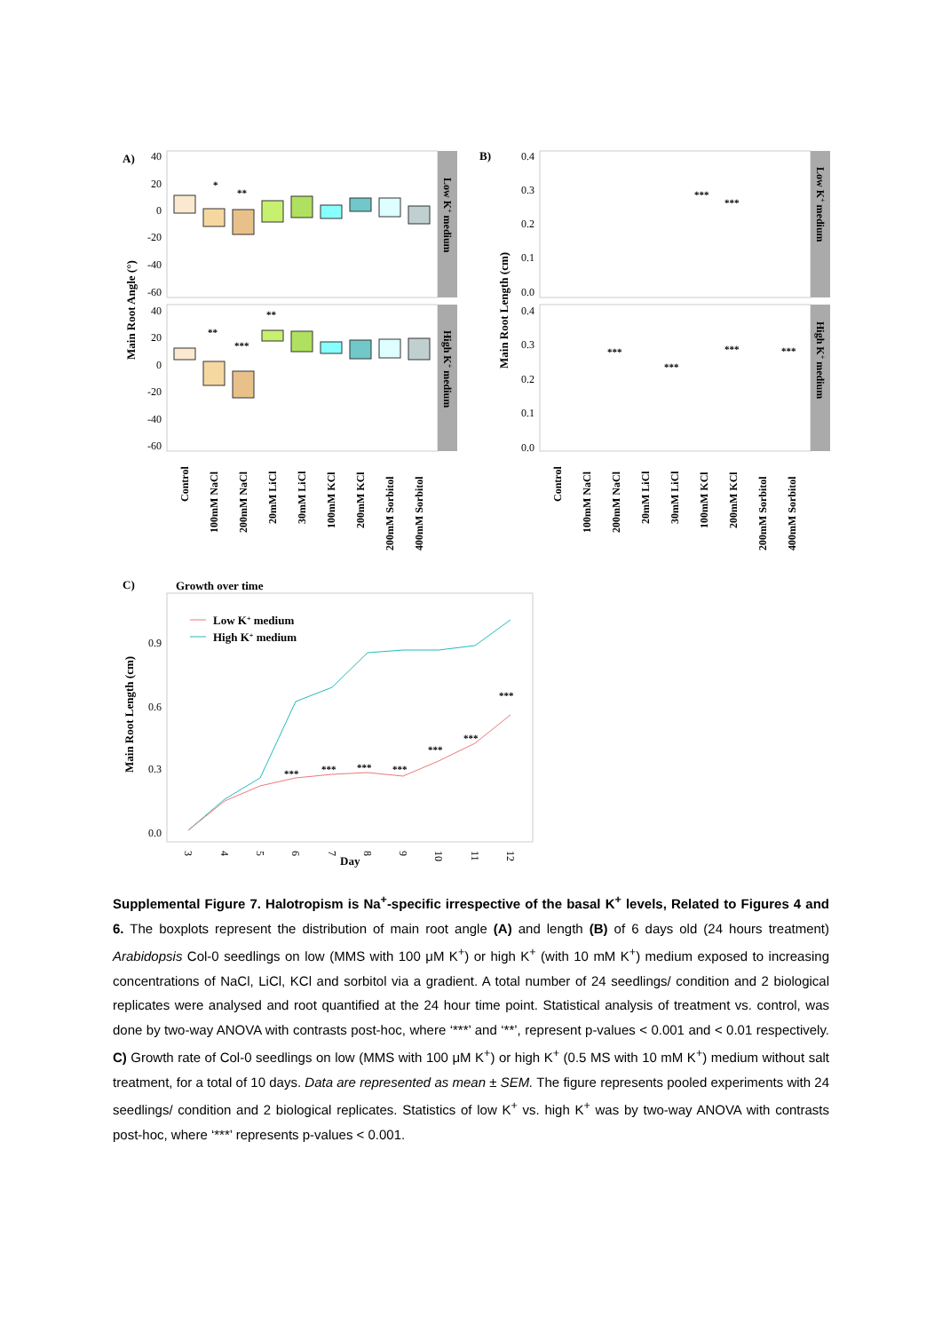A)
B)
C)
40
20
0
-20
-40
-60
40
20
0
-20
-40
-60
Main Root Angle (°)
Low K+ medium
High K+ medium
*
**
**
***
**
0.4
0.3
0.2
0.1
0.0
0.4
0.3
0.2
0.1
0.0
Main Root Length (cm)
Low K+ medium
High K+ medium
***
***
***
***
***
***
Control
100mM NaCl
200mM NaCl
20mM LiCl
30mM LiCl
100mM KCl
200mM KCl
200mM Sorbitol
400mM Sorbitol
Control
100mM NaCl
200mM NaCl
20mM LiCl
30mM LiCl
100mM KCl
200mM KCl
200mM Sorbitol
400mM Sorbitol
Growth over time
0.9
0.6
0.3
0.0
***
***
***
***
***
***
***
Low K+ medium
High K+ medium
Main Root Length (cm)
3
4
5
6
7
8
9
10
11
12
Day
Supplemental Figure 7. Halotropism is Na<sup>+</sup>-specific irrespective of the basal K<sup>+</sup> levels, Related to Figures 4 and 6. The boxplots represent the distribution of main root angle (A) and length (B) of 6 days old (24 hours treatment) Arabidopsis Col-0 seedlings on low (MMS with 100 μM K<sup>+</sup>) or high K<sup>+</sup> (with 10 mM K<sup>+</sup>) medium exposed to increasing concentrations of NaCl, LiCl, KCl and sorbitol via a gradient. A total number of 24 seedlings/ condition and 2 biological replicates were analysed and root quantified at the 24 hour time point. Statistical analysis of treatment vs. control, was done by two-way ANOVA with contrasts post-hoc, where ‘***’ and ‘**’, represent p-values < 0.001 and < 0.01 respectively. C) Growth rate of Col-0 seedlings on low (MMS with 100 μM K<sup>+</sup>) or high K<sup>+</sup> (0.5 MS with 10 mM K<sup>+</sup>) medium without salt treatment, for a total of 10 days. Data are represented as mean ± SEM. The figure represents pooled experiments with 24 seedlings/ condition and 2 biological replicates. Statistics of low K<sup>+</sup> vs. high K<sup>+</sup> was by two-way ANOVA with contrasts post-hoc, where ‘***’ represents p-values < 0.001.